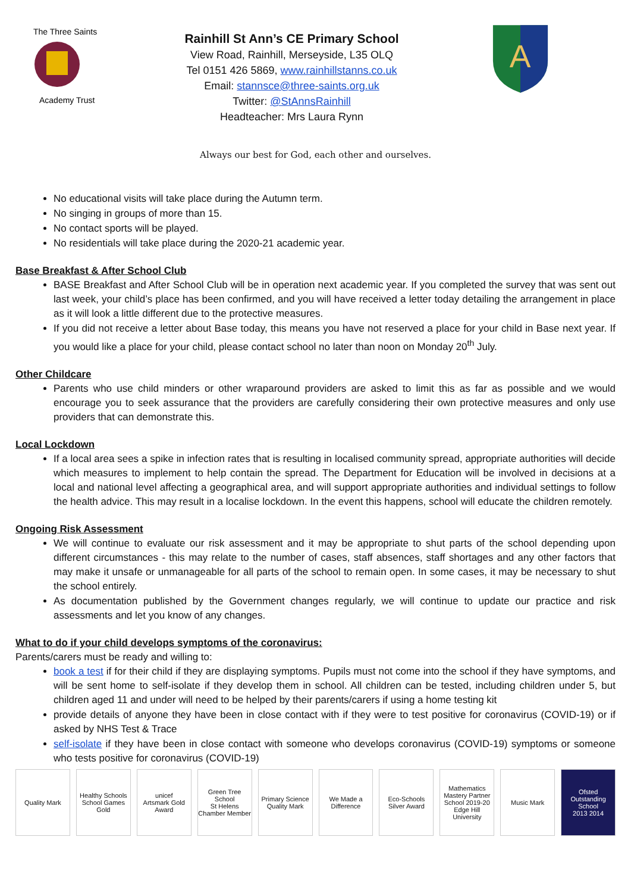The Three Saints
Academy Trust
Rainhill St Ann’s CE Primary School
View Road, Rainhill, Merseyside, L35 OLQ
Tel 0151 426 5869, www.rainhillstanns.co.uk
Email: stannsce@three-saints.org.uk
Twitter: @StAnnsRainhill
Headteacher: Mrs Laura Rynn
A
Always our best for God, each other and ourselves.
No educational visits will take place during the Autumn term.
No singing in groups of more than 15.
No contact sports will be played.
No residentials will take place during the 2020-21 academic year.
Base Breakfast & After School Club
BASE Breakfast and After School Club will be in operation next academic year. If you completed the survey that was sent out last week, your child’s place has been confirmed, and you will have received a letter today detailing the arrangement in place as it will look a little different due to the protective measures.
If you did not receive a letter about Base today, this means you have not reserved a place for your child in Base next year. If you would like a place for your child, please contact school no later than noon on Monday 20<sup>th</sup> July.
Other Childcare
Parents who use child minders or other wraparound providers are asked to limit this as far as possible and we would encourage you to seek assurance that the providers are carefully considering their own protective measures and only use providers that can demonstrate this.
Local Lockdown
If a local area sees a spike in infection rates that is resulting in localised community spread, appropriate authorities will decide which measures to implement to help contain the spread. The Department for Education will be involved in decisions at a local and national level affecting a geographical area, and will support appropriate authorities and individual settings to follow the health advice. This may result in a localise lockdown. In the event this happens, school will educate the children remotely.
Ongoing Risk Assessment
We will continue to evaluate our risk assessment and it may be appropriate to shut parts of the school depending upon different circumstances - this may relate to the number of cases, staff absences, staff shortages and any other factors that may make it unsafe or unmanageable for all parts of the school to remain open. In some cases, it may be necessary to shut the school entirely.
As documentation published by the Government changes regularly, we will continue to update our practice and risk assessments and let you know of any changes.
What to do if your child develops symptoms of the coronavirus:
Parents/carers must be ready and willing to:
book a test if for their child if they are displaying symptoms. Pupils must not come into the school if they have symptoms, and will be sent home to self-isolate if they develop them in school. All children can be tested, including children under 5, but children aged 11 and under will need to be helped by their parents/carers if using a home testing kit
provide details of anyone they have been in close contact with if they were to test positive for coronavirus (COVID-19) or if asked by NHS Test & Trace
self-isolate if they have been in close contact with someone who develops coronavirus (COVID-19) symptoms or someone who tests positive for coronavirus (COVID-19)
Quality Mark
Healthy Schools
School Games Gold
unicef
Artsmark Gold Award
Green Tree School
St Helens Chamber Member
Primary Science Quality Mark We Made a Difference Eco-Schools Silver Award
Mathematics Mastery Partner School 2019-20
Edge Hill University
Music Mark
Ofsted Outstanding School
2013 2014